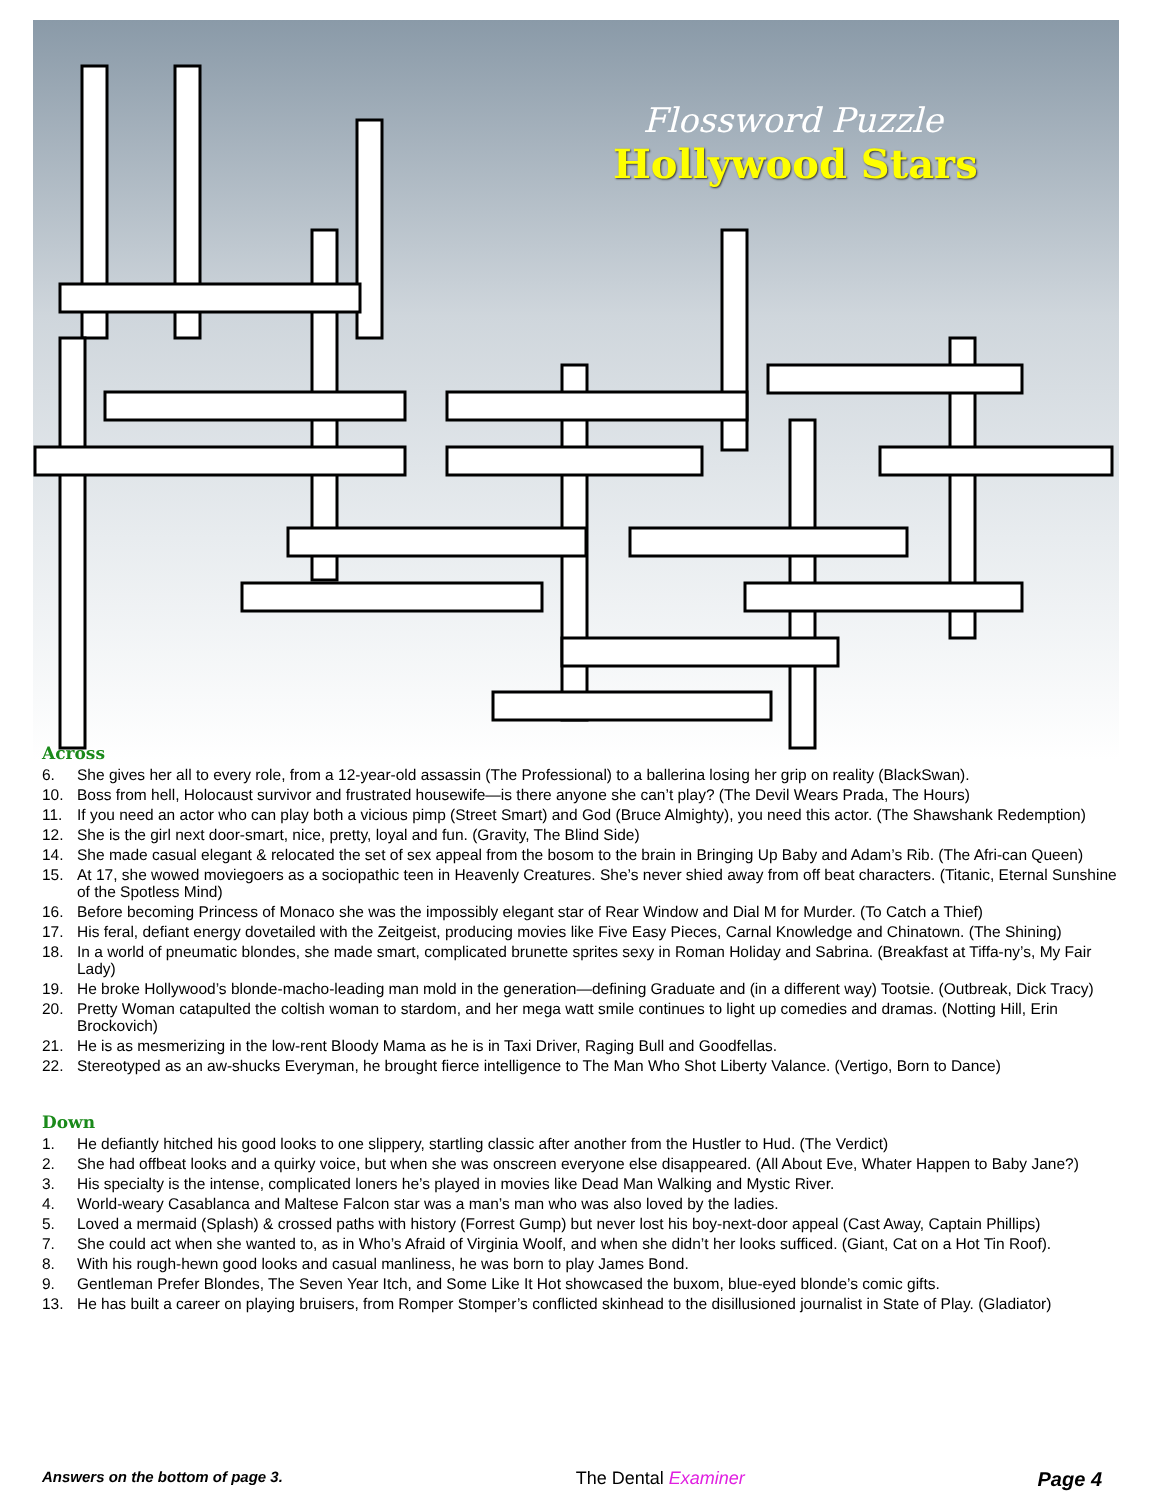Flossword Puzzle
Hollywood Stars
Across
6. She gives her all to every role, from a 12-year-old assassin (The Professional) to a ballerina losing her grip on reality (BlackSwan).
10. Boss from hell, Holocaust survivor and frustrated housewife—is there anyone she can’t play? (The Devil Wears Prada, The Hours)
11. If you need an actor who can play both a vicious pimp (Street Smart) and God (Bruce Almighty), you need this actor. (The Shawshank Redemption)
12. She is the girl next door-smart, nice, pretty, loyal and fun. (Gravity, The Blind Side)
14. She made casual elegant & relocated the set of sex appeal from the bosom to the brain in Bringing Up Baby and Adam’s Rib. (The Afri-can Queen)
15. At 17, she wowed moviegoers as a sociopathic teen in Heavenly Creatures. She’s never shied away from off beat characters. (Titanic, Eternal Sunshine of the Spotless Mind)
16. Before becoming Princess of Monaco she was the impossibly elegant star of Rear Window and Dial M for Murder. (To Catch a Thief)
17. His feral, defiant energy dovetailed with the Zeitgeist, producing movies like Five Easy Pieces, Carnal Knowledge and Chinatown. (The Shining)
18. In a world of pneumatic blondes, she made smart, complicated brunette sprites sexy in Roman Holiday and Sabrina. (Breakfast at Tiffa-ny’s, My Fair Lady)
19. He broke Hollywood’s blonde-macho-leading man mold in the generation—defining Graduate and (in a different way) Tootsie. (Outbreak, Dick Tracy)
20. Pretty Woman catapulted the coltish woman to stardom, and her mega watt smile continues to light up comedies and dramas. (Notting Hill, Erin Brockovich)
21. He is as mesmerizing in the low-rent Bloody Mama as he is in Taxi Driver, Raging Bull and Goodfellas.
22. Stereotyped as an aw-shucks Everyman, he brought fierce intelligence to The Man Who Shot Liberty Valance. (Vertigo, Born to Dance)
Down
1. He defiantly hitched his good looks to one slippery, startling classic after another from the Hustler to Hud. (The Verdict)
2. She had offbeat looks and a quirky voice, but when she was onscreen everyone else disappeared. (All About Eve, Whater Happen to Baby Jane?)
3. His specialty is the intense, complicated loners he’s played in movies like Dead Man Walking and Mystic River.
4. World-weary Casablanca and Maltese Falcon star was a man’s man who was also loved by the ladies.
5. Loved a mermaid (Splash) & crossed paths with history (Forrest Gump) but never lost his boy-next-door appeal (Cast Away, Captain Phillips)
7. She could act when she wanted to, as in Who’s Afraid of Virginia Woolf, and when she didn’t her looks sufficed. (Giant, Cat on a Hot Tin Roof).
8. With his rough-hewn good looks and casual manliness, he was born to play James Bond.
9. Gentleman Prefer Blondes, The Seven Year Itch, and Some Like It Hot showcased the buxom, blue-eyed blonde’s comic gifts.
13. He has built a career on playing bruisers, from Romper Stomper’s conflicted skinhead to the disillusioned journalist in State of Play. (Gladiator)
Answers on the bottom of page 3. The Dental Examiner Page 4